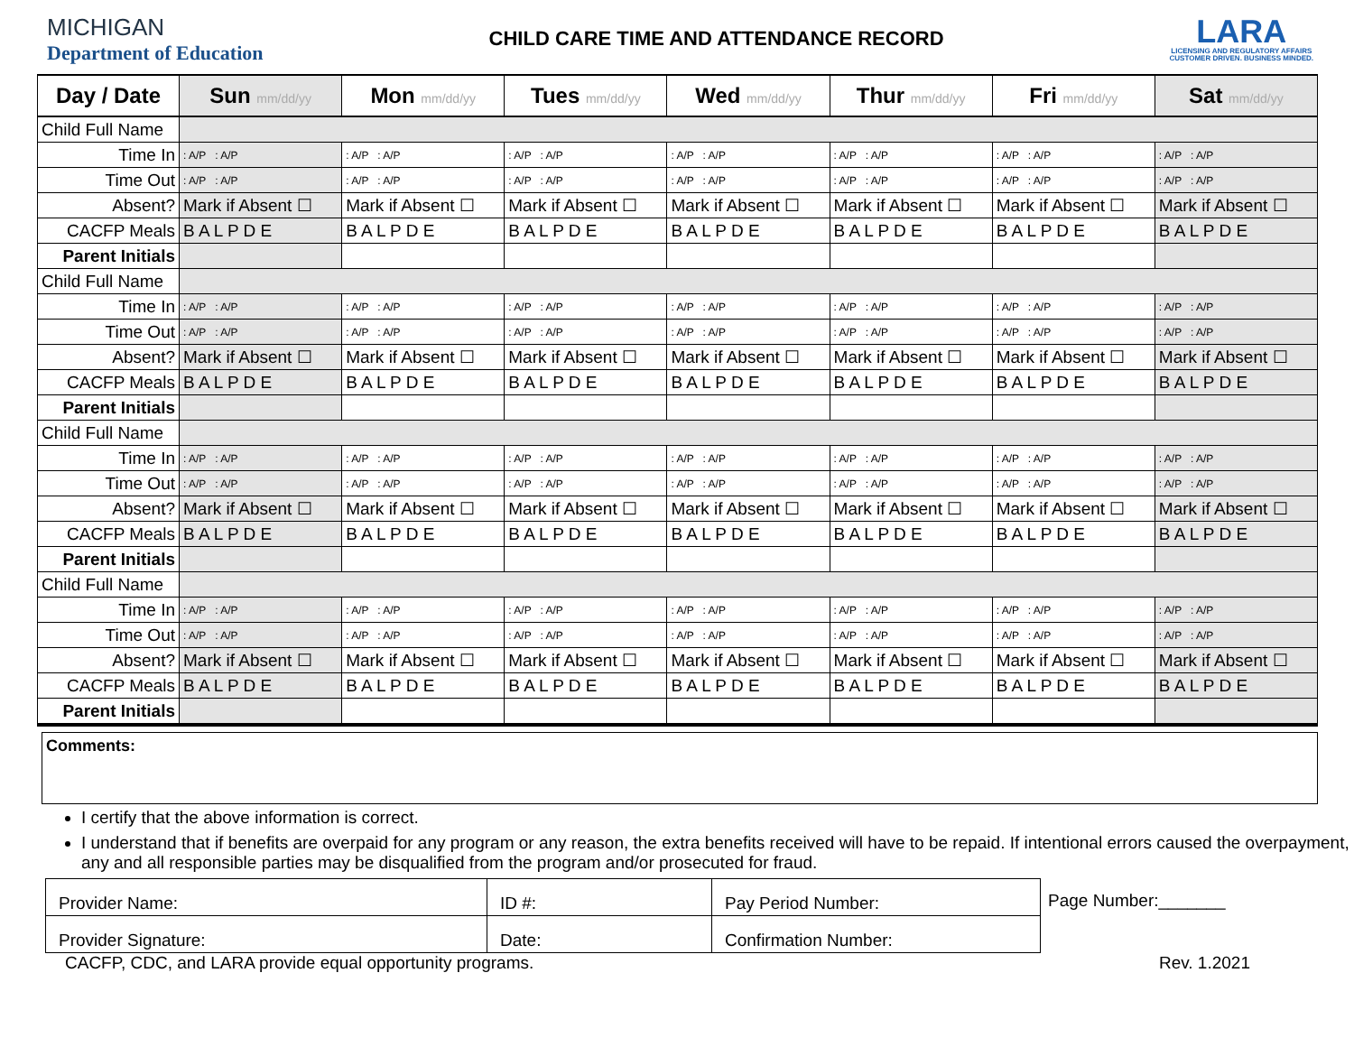MICHIGAN
Department of Education
CHILD CARE TIME AND ATTENDANCE RECORD
LARA
LICENSING AND REGULATORY AFFAIRS
CUSTOMER DRIVEN. BUSINESS MINDED.
| Day / Date | Sun mm/dd/yy | Mon mm/dd/yy | Tues mm/dd/yy | Wed mm/dd/yy | Thur mm/dd/yy | Fri mm/dd/yy | Sat mm/dd/yy |
| --- | --- | --- | --- | --- | --- | --- | --- |
| Child Full Name | | | | | | | |
| Time In | : A/P : A/P | : A/P : A/P | : A/P : A/P | : A/P : A/P | : A/P : A/P | : A/P : A/P | : A/P : A/P |
| Time Out | : A/P : A/P | : A/P : A/P | : A/P : A/P | : A/P : A/P | : A/P : A/P | : A/P : A/P | : A/P : A/P |
| Absent? | Mark if Absent ☐ | Mark if Absent ☐ | Mark if Absent ☐ | Mark if Absent ☐ | Mark if Absent ☐ | Mark if Absent ☐ | Mark if Absent ☐ |
| CACFP Meals | B A L P D E | B A L P D E | B A L P D E | B A L P D E | B A L P D E | B A L P D E | B A L P D E |
| Parent Initials | | | | | | | |
| Child Full Name | | | | | | | |
| Time In | : A/P : A/P | : A/P : A/P | : A/P : A/P | : A/P : A/P | : A/P : A/P | : A/P : A/P | : A/P : A/P |
| Time Out | : A/P : A/P | : A/P : A/P | : A/P : A/P | : A/P : A/P | : A/P : A/P | : A/P : A/P | : A/P : A/P |
| Absent? | Mark if Absent ☐ | Mark if Absent ☐ | Mark if Absent ☐ | Mark if Absent ☐ | Mark if Absent ☐ | Mark if Absent ☐ | Mark if Absent ☐ |
| CACFP Meals | B A L P D E | B A L P D E | B A L P D E | B A L P D E | B A L P D E | B A L P D E | B A L P D E |
| Parent Initials | | | | | | | |
| Child Full Name | | | | | | | |
| Time In | : A/P : A/P | : A/P : A/P | : A/P : A/P | : A/P : A/P | : A/P : A/P | : A/P : A/P | : A/P : A/P |
| Time Out | : A/P : A/P | : A/P : A/P | : A/P : A/P | : A/P : A/P | : A/P : A/P | : A/P : A/P | : A/P : A/P |
| Absent? | Mark if Absent ☐ | Mark if Absent ☐ | Mark if Absent ☐ | Mark if Absent ☐ | Mark if Absent ☐ | Mark if Absent ☐ | Mark if Absent ☐ |
| CACFP Meals | B A L P D E | B A L P D E | B A L P D E | B A L P D E | B A L P D E | B A L P D E | B A L P D E |
| Parent Initials | | | | | | | |
| Child Full Name | | | | | | | |
| Time In | : A/P : A/P | : A/P : A/P | : A/P : A/P | : A/P : A/P | : A/P : A/P | : A/P : A/P | : A/P : A/P |
| Time Out | : A/P : A/P | : A/P : A/P | : A/P : A/P | : A/P : A/P | : A/P : A/P | : A/P : A/P | : A/P : A/P |
| Absent? | Mark if Absent ☐ | Mark if Absent ☐ | Mark if Absent ☐ | Mark if Absent ☐ | Mark if Absent ☐ | Mark if Absent ☐ | Mark if Absent ☐ |
| CACFP Meals | B A L P D E | B A L P D E | B A L P D E | B A L P D E | B A L P D E | B A L P D E | B A L P D E |
| Parent Initials | | | | | | | |
Comments:
I certify that the above information is correct.
I understand that if benefits are overpaid for any program or any reason, the extra benefits received will have to be repaid. If intentional errors caused the overpayment, any and all responsible parties may be disqualified from the program and/or prosecuted for fraud.
| Provider Name: | ID #: | Pay Period Number: |
| Provider Signature: | Date: | Confirmation Number: |
Page Number:_______
CACFP, CDC, and LARA provide equal opportunity programs. Rev. 1.2021